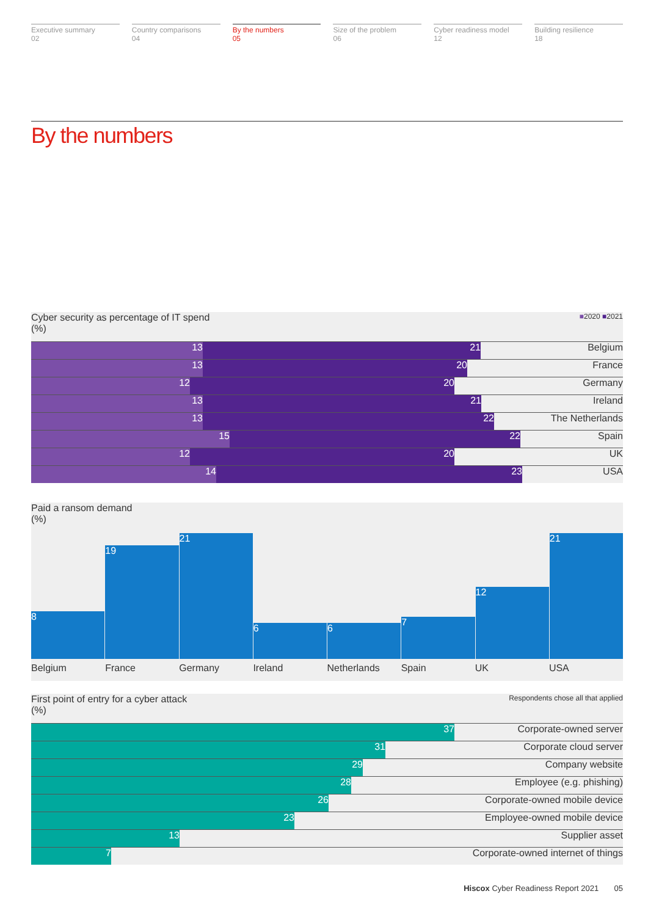Executive summary
02
Country comparisons
04
By the numbers
05
Size of the problem
06
Cyber readiness model
12
Building resilience
18
By the numbers
Cyber security as percentage of IT spend ■2020 ■2021
(%)
21 13 Belgium
20 13 France
20 12 Germany
21 13 Ireland
22 13 The Netherlands
22 15 Spain
20 12 UK
23 14 USA
Paid a ransom demand
(%)
8
19
21
6
6
7
12
21
Belgium France Germany Ireland Netherlands Spain UK USA
First point of entry for a cyber attack Respondents chose all that applied
(%)
37 Corporate-owned server
31 Corporate cloud server
29 Company website
28 Employee (e.g. phishing)
26 Corporate-owned mobile device
23 Employee-owned mobile device
13 Supplier asset
7
Corporate-owned internet of things
Hiscox Cyber Readiness Report 2021 05